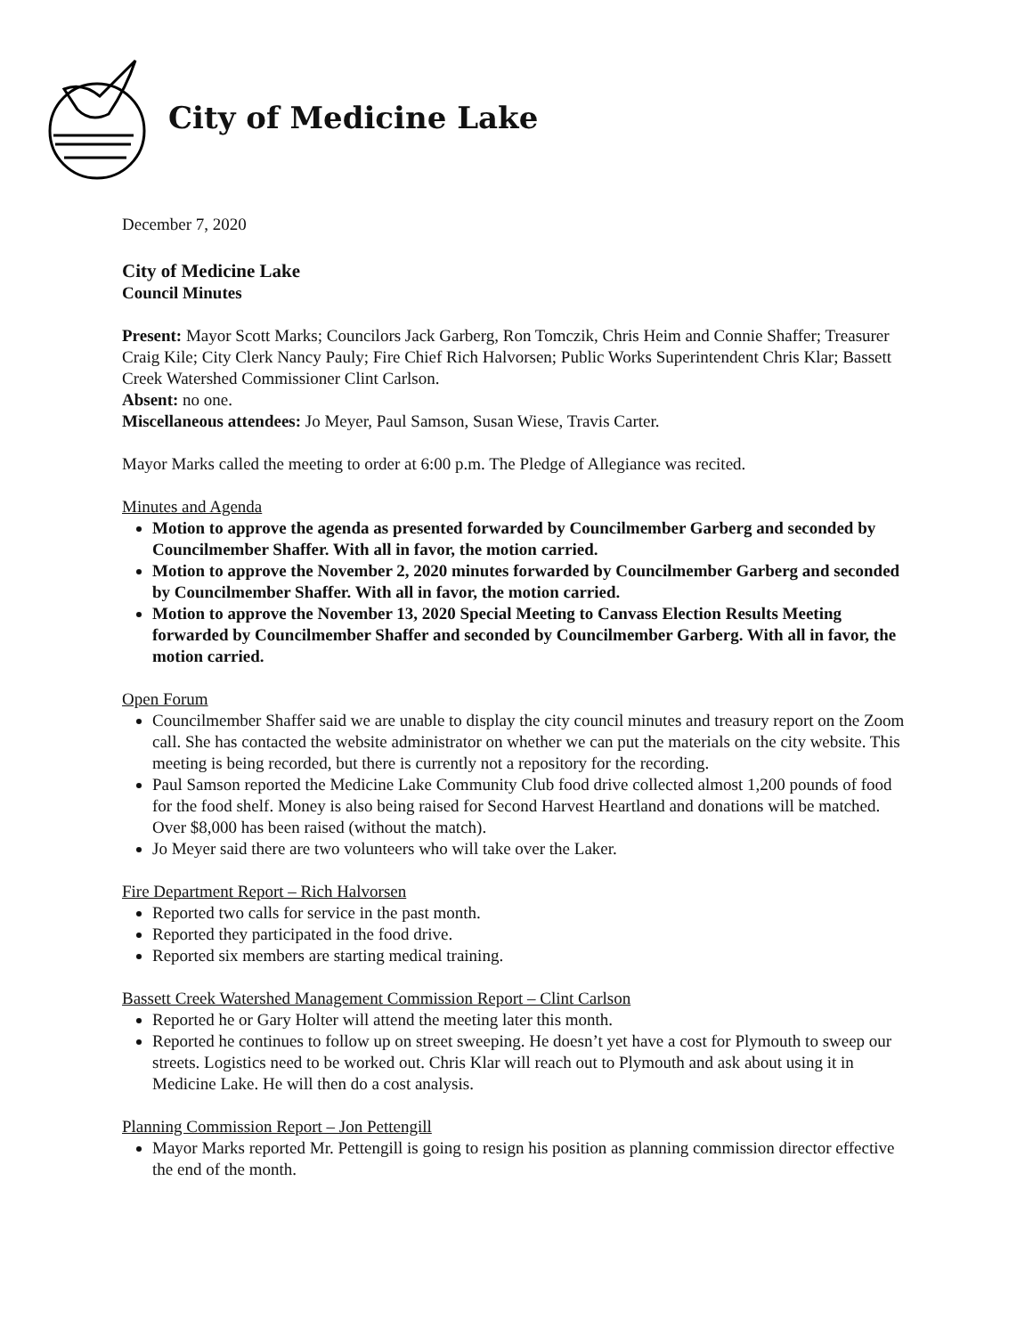City of Medicine Lake
December 7, 2020
City of Medicine Lake
Council Minutes
Present: Mayor Scott Marks; Councilors Jack Garberg, Ron Tomczik, Chris Heim and Connie Shaffer; Treasurer Craig Kile; City Clerk Nancy Pauly; Fire Chief Rich Halvorsen; Public Works Superintendent Chris Klar; Bassett Creek Watershed Commissioner Clint Carlson.
Absent: no one.
Miscellaneous attendees: Jo Meyer, Paul Samson, Susan Wiese, Travis Carter.
Mayor Marks called the meeting to order at 6:00 p.m. The Pledge of Allegiance was recited.
Minutes and Agenda
Motion to approve the agenda as presented forwarded by Councilmember Garberg and seconded by Councilmember Shaffer. With all in favor, the motion carried.
Motion to approve the November 2, 2020 minutes forwarded by Councilmember Garberg and seconded by Councilmember Shaffer. With all in favor, the motion carried.
Motion to approve the November 13, 2020 Special Meeting to Canvass Election Results Meeting forwarded by Councilmember Shaffer and seconded by Councilmember Garberg. With all in favor, the motion carried.
Open Forum
Councilmember Shaffer said we are unable to display the city council minutes and treasury report on the Zoom call. She has contacted the website administrator on whether we can put the materials on the city website. This meeting is being recorded, but there is currently not a repository for the recording.
Paul Samson reported the Medicine Lake Community Club food drive collected almost 1,200 pounds of food for the food shelf. Money is also being raised for Second Harvest Heartland and donations will be matched. Over $8,000 has been raised (without the match).
Jo Meyer said there are two volunteers who will take over the Laker.
Fire Department Report – Rich Halvorsen
Reported two calls for service in the past month.
Reported they participated in the food drive.
Reported six members are starting medical training.
Bassett Creek Watershed Management Commission Report – Clint Carlson
Reported he or Gary Holter will attend the meeting later this month.
Reported he continues to follow up on street sweeping. He doesn’t yet have a cost for Plymouth to sweep our streets. Logistics need to be worked out. Chris Klar will reach out to Plymouth and ask about using it in Medicine Lake. He will then do a cost analysis.
Planning Commission Report – Jon Pettengill
Mayor Marks reported Mr. Pettengill is going to resign his position as planning commission director effective the end of the month.